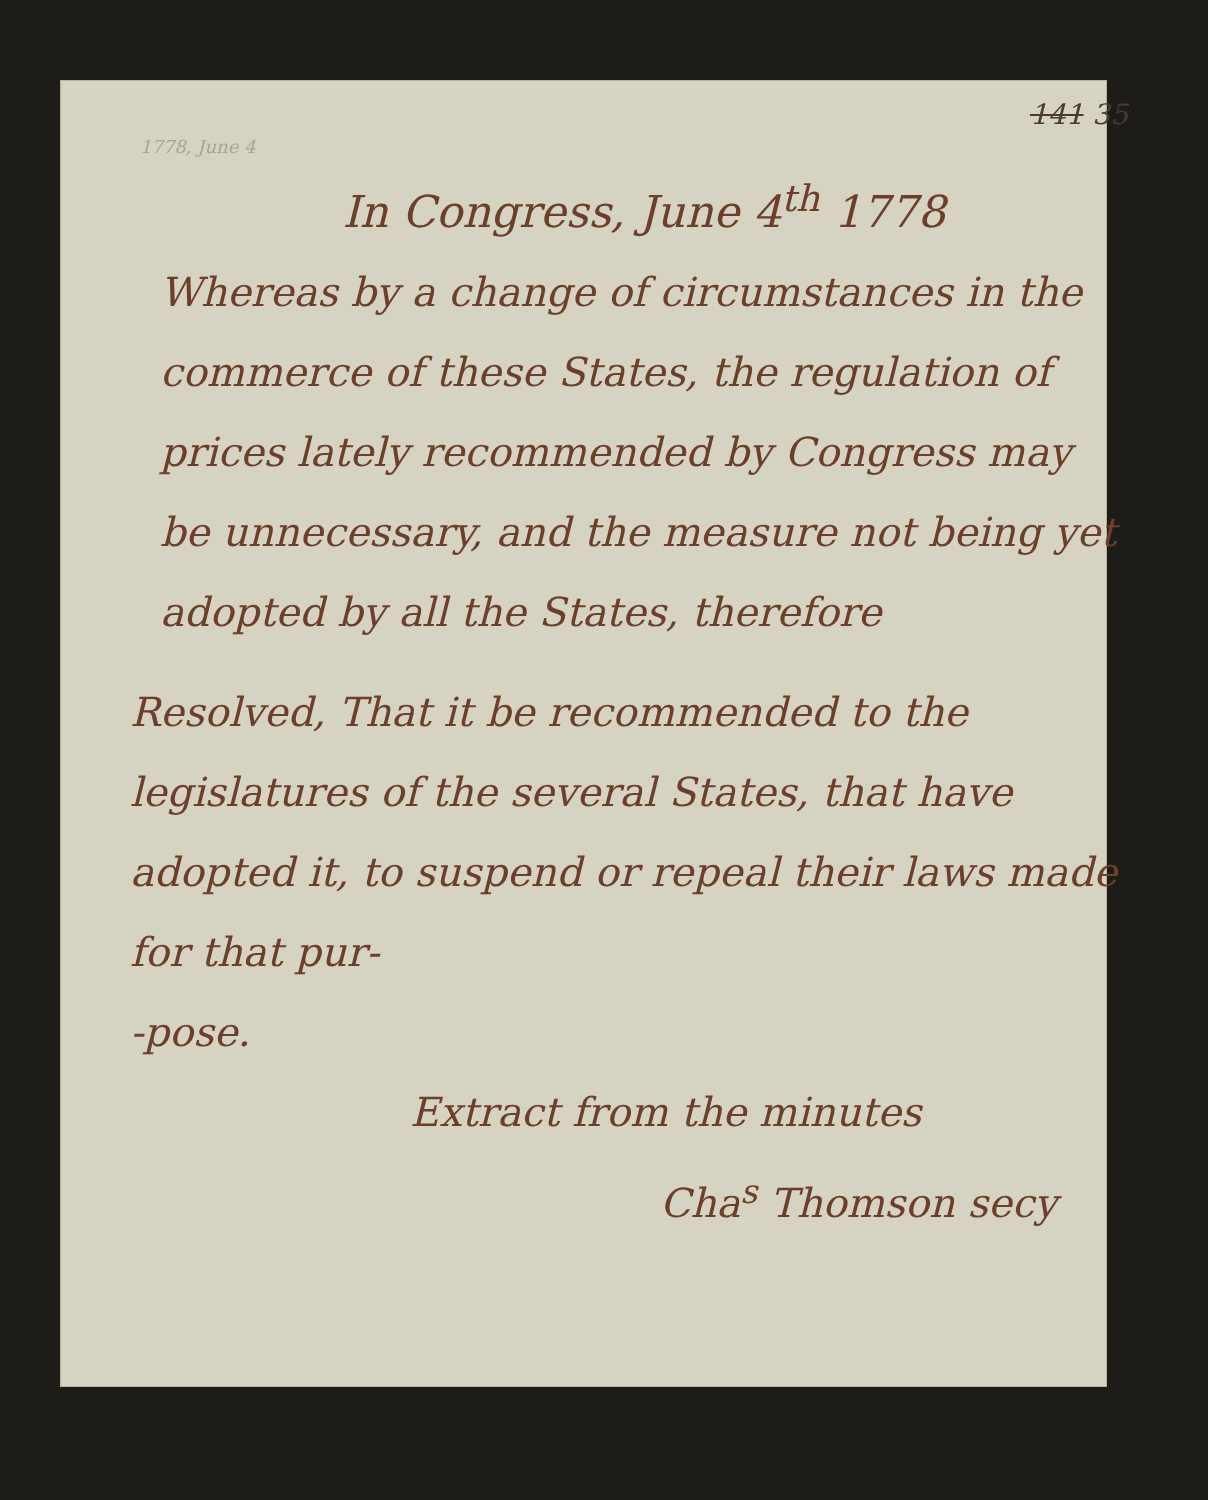141 35
1778, June 4
In Congress, June 4<sup>th</sup> 1778
Whereas by a change of circumstances in the commerce of these States, the regulation of prices lately recommended by Congress may be unnecessary, and the measure not being yet adopted by all the States, therefore
Resolved, That it be recommended to the legislatures of the several States, that have adopted it, to suspend or repeal their laws made for that pur-
-pose.
Extract from the minutes
Cha<sup>s</sup> Thomson secy